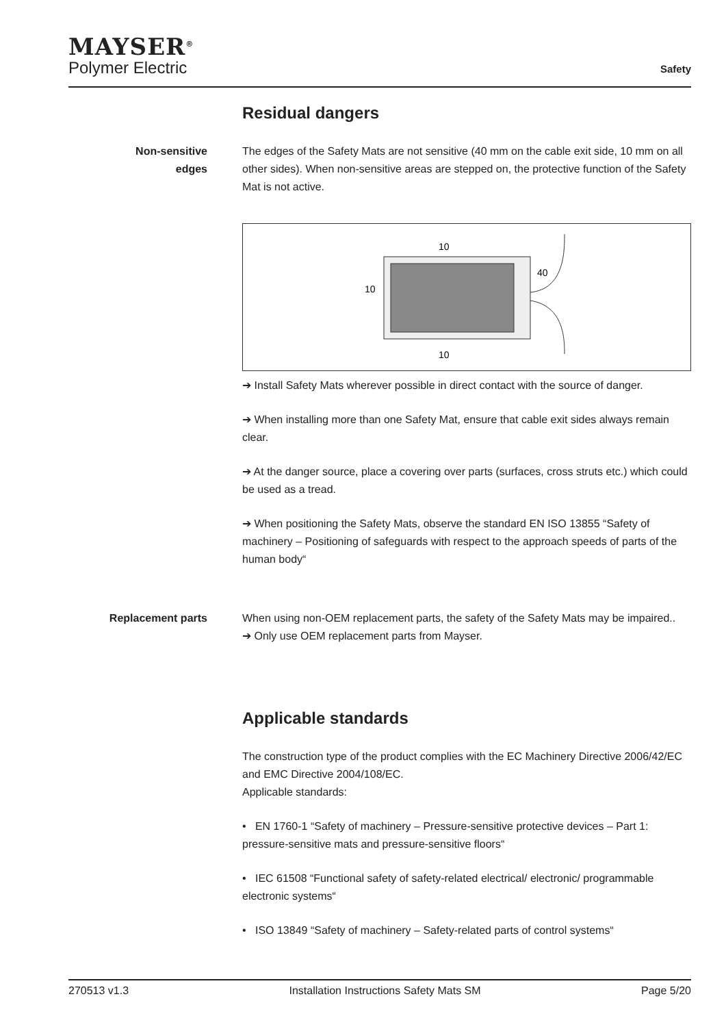MAYSER<sup>®</sup>
Polymer Electric
Safety
Residual dangers
Non-sensitive
edges
The edges of the Safety Mats are not sensitive (40 mm on the cable exit side, 10 mm on all other sides). When non-sensitive areas are stepped on, the protective function of the Safety Mat is not active.
10
40
10
10
➔ Install Safety Mats wherever possible in direct contact with the source of danger.
➔ When installing more than one Safety Mat, ensure that cable exit sides always remain clear.
➔ At the danger source, place a covering over parts (surfaces, cross struts etc.) which could be used as a tread.
➔ When positioning the Safety Mats, observe the standard EN ISO 13855 “Safety of machinery – Positioning of safeguards with respect to the approach speeds of parts of the human body“
Replacement parts When using non-OEM replacement parts, the safety of the Safety Mats may be impaired..
➔ Only use OEM replacement parts from Mayser.
Applicable standards
The construction type of the product complies with the EC Machinery Directive 2006/42/EC and EMC Directive 2004/108/EC.
Applicable standards:
• EN 1760-1 “Safety of machinery – Pressure-sensitive protective devices – Part 1: pressure-sensitive mats and pressure-sensitive floors“
• IEC 61508 “Functional safety of safety-related electrical/ electronic/ programmable electronic systems“
• ISO 13849 “Safety of machinery – Safety-related parts of control systems“
270513 v1.3 Installation Instructions Safety Mats SM Page 5/20